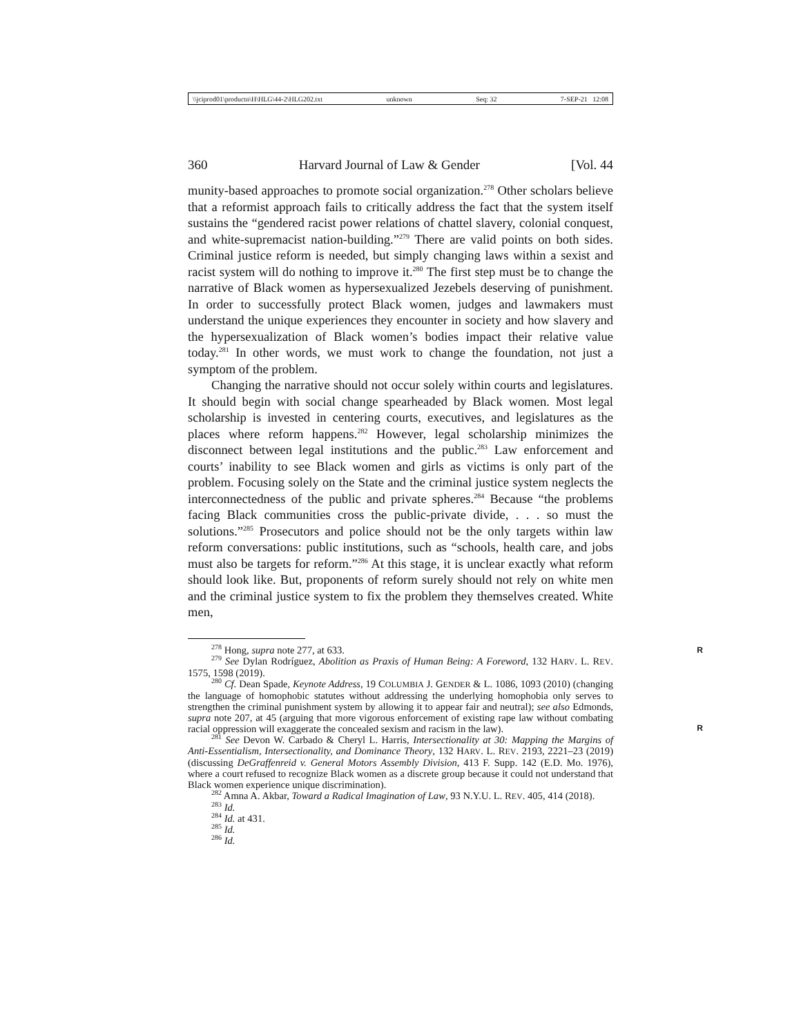\\jciprod01\productn\H\HLG\44-2\HLG202.txt unknown Seq: 32 7-SEP-21 12:08
360 Harvard Journal of Law & Gender [Vol. 44
munity-based approaches to promote social organization.<sup>278</sup> Other scholars believe that a reformist approach fails to critically address the fact that the system itself sustains the “gendered racist power relations of chattel slavery, colonial conquest, and white-supremacist nation-building.”<sup>279</sup> There are valid points on both sides. Criminal justice reform is needed, but simply changing laws within a sexist and racist system will do nothing to improve it.<sup>280</sup> The first step must be to change the narrative of Black women as hypersexualized Jezebels deserving of punishment. In order to successfully protect Black women, judges and lawmakers must understand the unique experiences they encounter in society and how slavery and the hypersexualization of Black women’s bodies impact their relative value today.<sup>281</sup> In other words, we must work to change the foundation, not just a symptom of the problem.
Changing the narrative should not occur solely within courts and legislatures. It should begin with social change spearheaded by Black women. Most legal scholarship is invested in centering courts, executives, and legislatures as the places where reform happens.<sup>282</sup> However, legal scholarship minimizes the disconnect between legal institutions and the public.<sup>283</sup> Law enforcement and courts’ inability to see Black women and girls as victims is only part of the problem. Focusing solely on the State and the criminal justice system neglects the interconnectedness of the public and private spheres.<sup>284</sup> Because “the problems facing Black communities cross the public-private divide, . . . so must the solutions.”<sup>285</sup> Prosecutors and police should not be the only targets within law reform conversations: public institutions, such as “schools, health care, and jobs must also be targets for reform.”<sup>286</sup> At this stage, it is unclear exactly what reform should look like. But, proponents of reform surely should not rely on white men and the criminal justice system to fix the problem they themselves created. White men,
<sup>278</sup> Hong, supra note 277, at 633. R
<sup>279</sup> See Dylan Rodríguez, Abolition as Praxis of Human Being: A Foreword, 132 HARV. L. REV. 1575, 1598 (2019).
<sup>280</sup> Cf. Dean Spade, Keynote Address, 19 COLUMBIA J. GENDER & L. 1086, 1093 (2010) (changing the language of homophobic statutes without addressing the underlying homophobia only serves to strengthen the criminal punishment system by allowing it to appear fair and neutral); see also Edmonds, supra note 207, at 45 (arguing that more vigorous enforcement of existing rape law without combating racial oppression will exaggerate the concealed sexism and racism in the law).
R
<sup>281</sup> See Devon W. Carbado & Cheryl L. Harris, Intersectionality at 30: Mapping the Margins of Anti-Essentialism, Intersectionality, and Dominance Theory, 132 HARV. L. REV. 2193, 2221–23 (2019) (discussing DeGraffenreid v. General Motors Assembly Division, 413 F. Supp. 142 (E.D. Mo. 1976), where a court refused to recognize Black women as a discrete group because it could not understand that Black women experience unique discrimination).
<sup>282</sup> Amna A. Akbar, Toward a Radical Imagination of Law, 93 N.Y.U. L. REV. 405, 414 (2018).
<sup>283</sup> Id.
<sup>284</sup> Id. at 431.
<sup>285</sup> Id.
<sup>286</sup> Id.